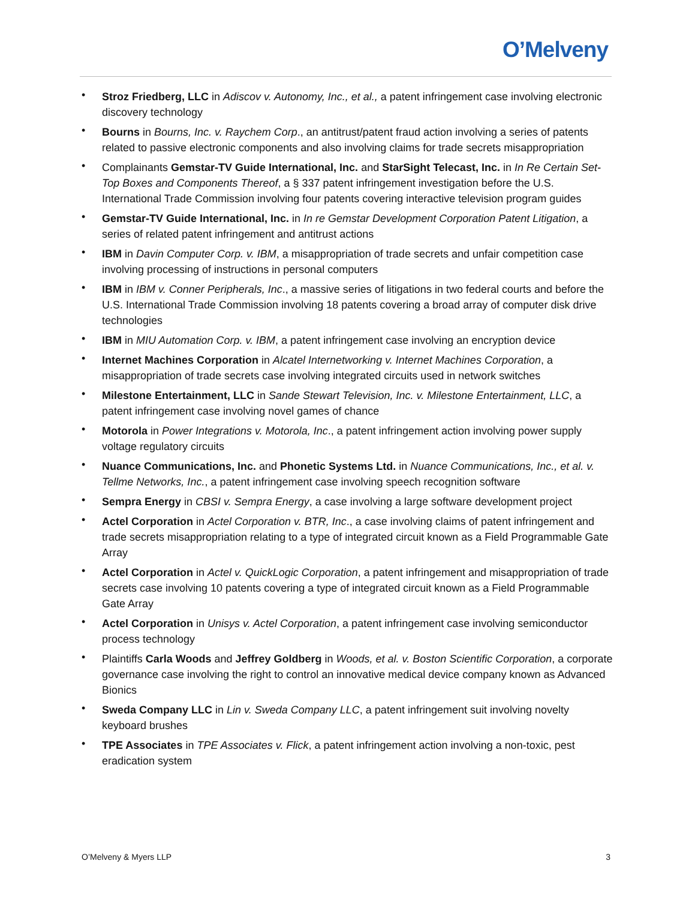O’Melveny
• Stroz Friedberg, LLC in Adiscov v. Autonomy, Inc., et al., a patent infringement case involving electronic discovery technology
• Bourns in Bourns, Inc. v. Raychem Corp., an antitrust/patent fraud action involving a series of patents related to passive electronic components and also involving claims for trade secrets misappropriation
• Complainants Gemstar-TV Guide International, Inc. and StarSight Telecast, Inc. in In Re Certain Set-Top Boxes and Components Thereof, a § 337 patent infringement investigation before the U.S. International Trade Commission involving four patents covering interactive television program guides
• Gemstar-TV Guide International, Inc. in In re Gemstar Development Corporation Patent Litigation, a series of related patent infringement and antitrust actions
• IBM in Davin Computer Corp. v. IBM, a misappropriation of trade secrets and unfair competition case involving processing of instructions in personal computers
• IBM in IBM v. Conner Peripherals, Inc., a massive series of litigations in two federal courts and before the U.S. International Trade Commission involving 18 patents covering a broad array of computer disk drive technologies
• IBM in MIU Automation Corp. v. IBM, a patent infringement case involving an encryption device
• Internet Machines Corporation in Alcatel Internetworking v. Internet Machines Corporation, a misappropriation of trade secrets case involving integrated circuits used in network switches
• Milestone Entertainment, LLC in Sande Stewart Television, Inc. v. Milestone Entertainment, LLC, a patent infringement case involving novel games of chance
• Motorola in Power Integrations v. Motorola, Inc., a patent infringement action involving power supply voltage regulatory circuits
• Nuance Communications, Inc. and Phonetic Systems Ltd. in Nuance Communications, Inc., et al. v. Tellme Networks, Inc., a patent infringement case involving speech recognition software
• Sempra Energy in CBSI v. Sempra Energy, a case involving a large software development project
• Actel Corporation in Actel Corporation v. BTR, Inc., a case involving claims of patent infringement and trade secrets misappropriation relating to a type of integrated circuit known as a Field Programmable Gate Array
• Actel Corporation in Actel v. QuickLogic Corporation, a patent infringement and misappropriation of trade secrets case involving 10 patents covering a type of integrated circuit known as a Field Programmable Gate Array
• Actel Corporation in Unisys v. Actel Corporation, a patent infringement case involving semiconductor process technology
• Plaintiffs Carla Woods and Jeffrey Goldberg in Woods, et al. v. Boston Scientific Corporation, a corporate governance case involving the right to control an innovative medical device company known as Advanced Bionics
• Sweda Company LLC in Lin v. Sweda Company LLC, a patent infringement suit involving novelty keyboard brushes
• TPE Associates in TPE Associates v. Flick, a patent infringement action involving a non-toxic, pest eradication system
O’Melveny & Myers LLP 3